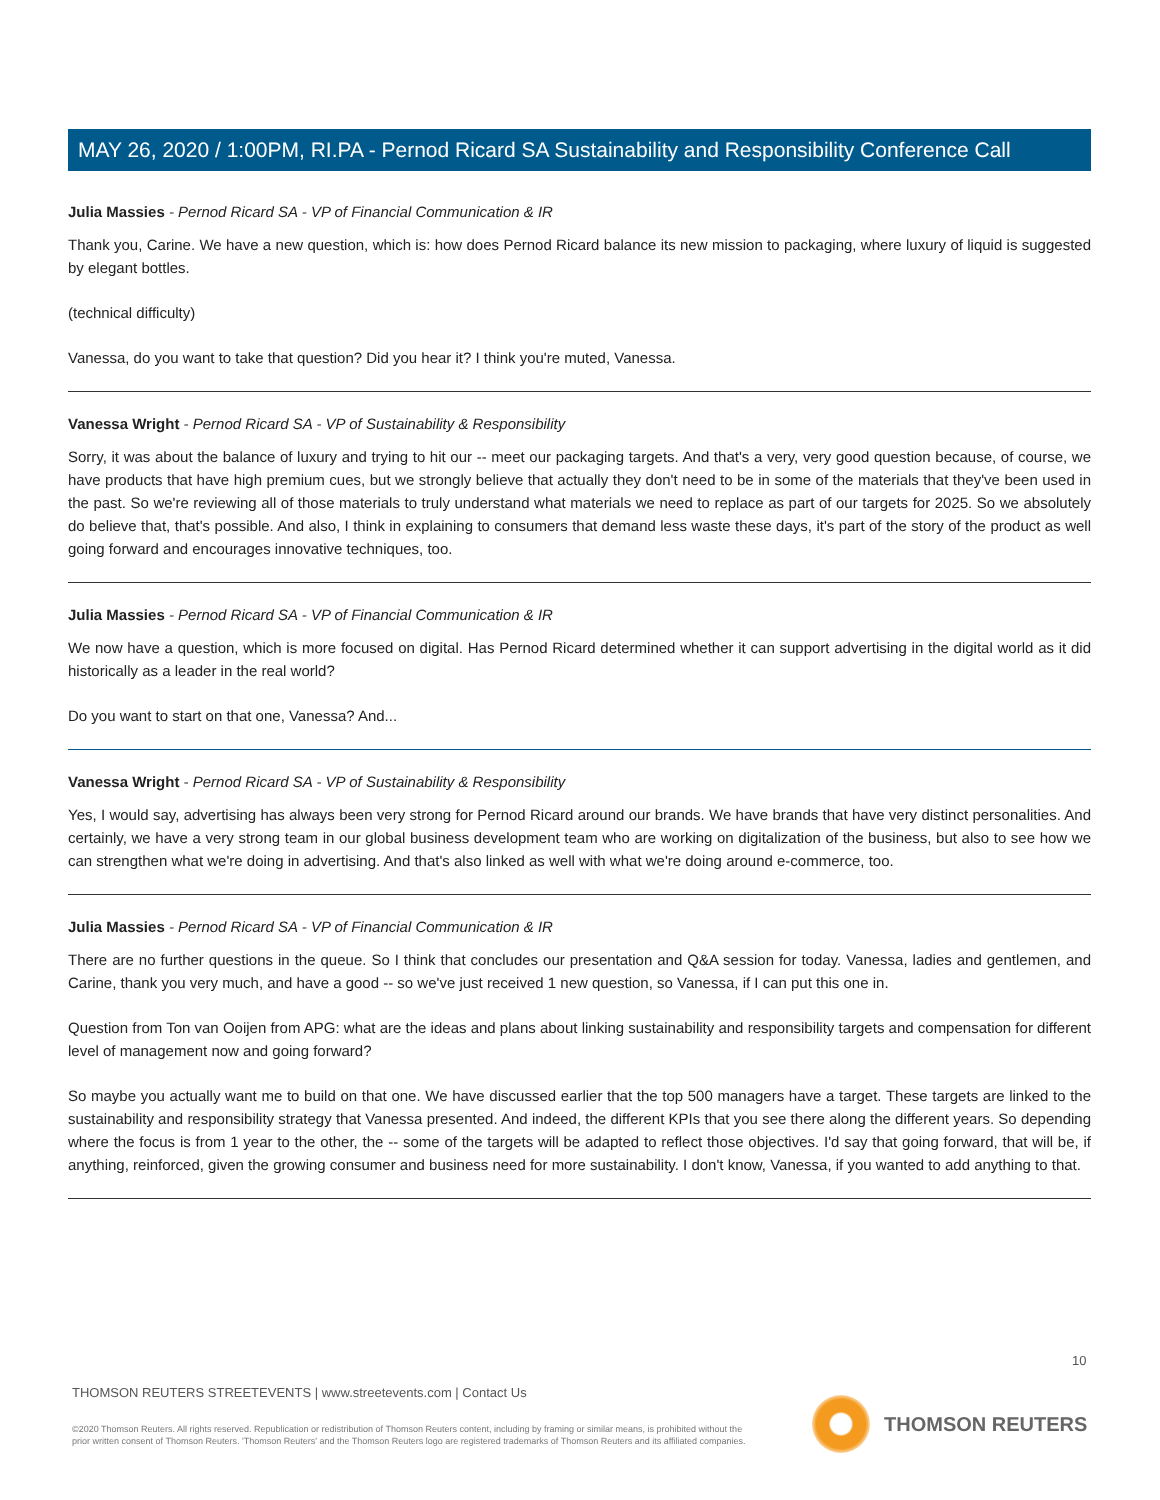MAY 26, 2020 / 1:00PM, RI.PA - Pernod Ricard SA Sustainability and Responsibility Conference Call
Julia Massies - Pernod Ricard SA - VP of Financial Communication & IR
Thank you, Carine. We have a new question, which is: how does Pernod Ricard balance its new mission to packaging, where luxury of liquid is suggested by elegant bottles.
(technical difficulty)
Vanessa, do you want to take that question? Did you hear it? I think you're muted, Vanessa.
Vanessa Wright - Pernod Ricard SA - VP of Sustainability & Responsibility
Sorry, it was about the balance of luxury and trying to hit our -- meet our packaging targets. And that's a very, very good question because, of course, we have products that have high premium cues, but we strongly believe that actually they don't need to be in some of the materials that they've been used in the past. So we're reviewing all of those materials to truly understand what materials we need to replace as part of our targets for 2025. So we absolutely do believe that, that's possible. And also, I think in explaining to consumers that demand less waste these days, it's part of the story of the product as well going forward and encourages innovative techniques, too.
Julia Massies - Pernod Ricard SA - VP of Financial Communication & IR
We now have a question, which is more focused on digital. Has Pernod Ricard determined whether it can support advertising in the digital world as it did historically as a leader in the real world?
Do you want to start on that one, Vanessa? And...
Vanessa Wright - Pernod Ricard SA - VP of Sustainability & Responsibility
Yes, I would say, advertising has always been very strong for Pernod Ricard around our brands. We have brands that have very distinct personalities. And certainly, we have a very strong team in our global business development team who are working on digitalization of the business, but also to see how we can strengthen what we're doing in advertising. And that's also linked as well with what we're doing around e-commerce, too.
Julia Massies - Pernod Ricard SA - VP of Financial Communication & IR
There are no further questions in the queue. So I think that concludes our presentation and Q&A session for today. Vanessa, ladies and gentlemen, and Carine, thank you very much, and have a good -- so we've just received 1 new question, so Vanessa, if I can put this one in.
Question from Ton van Ooijen from APG: what are the ideas and plans about linking sustainability and responsibility targets and compensation for different level of management now and going forward?
So maybe you actually want me to build on that one. We have discussed earlier that the top 500 managers have a target. These targets are linked to the sustainability and responsibility strategy that Vanessa presented. And indeed, the different KPIs that you see there along the different years. So depending where the focus is from 1 year to the other, the -- some of the targets will be adapted to reflect those objectives. I'd say that going forward, that will be, if anything, reinforced, given the growing consumer and business need for more sustainability. I don't know, Vanessa, if you wanted to add anything to that.
10
THOMSON REUTERS STREETEVENTS | www.streetevents.com | Contact Us
©2020 Thomson Reuters. All rights reserved. Republication or redistribution of Thomson Reuters content, including by framing or similar means, is prohibited without the prior written consent of Thomson Reuters. 'Thomson Reuters' and the Thomson Reuters logo are registered trademarks of Thomson Reuters and its affiliated companies.
THOMSON REUTERS